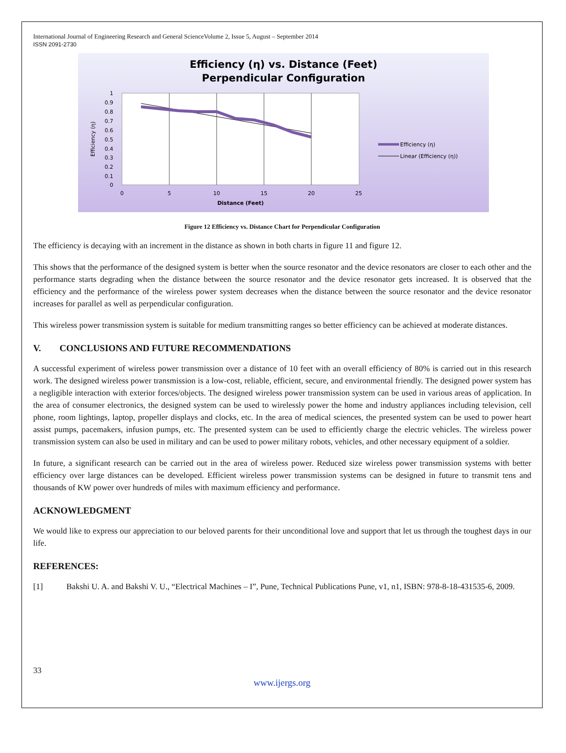International Journal of Engineering Research and General ScienceVolume 2, Issue 5, August – September 2014
ISSN 2091-2730
Efficiency (η) vs. Distance (Feet)
Perpendicular Configuration
1
0.9
0.8
0.7
0.6
0.5
0.4
0.3
0.2
0.1
0
0
5
10
15
20
25
Distance (Feet)
Efficiency (η)
Efficiency (η)
Linear (Efficiency (η))
Figure 12 Efficiency vs. Distance Chart for Perpendicular Configuration
The efficiency is decaying with an increment in the distance as shown in both charts in figure 11 and figure 12.
This shows that the performance of the designed system is better when the source resonator and the device resonators are closer to each other and the performance starts degrading when the distance between the source resonator and the device resonator gets increased. It is observed that the efficiency and the performance of the wireless power system decreases when the distance between the source resonator and the device resonator increases for parallel as well as perpendicular configuration.
This wireless power transmission system is suitable for medium transmitting ranges so better efficiency can be achieved at moderate distances.
V. CONCLUSIONS AND FUTURE RECOMMENDATIONS
A successful experiment of wireless power transmission over a distance of 10 feet with an overall efficiency of 80% is carried out in this research work. The designed wireless power transmission is a low-cost, reliable, efficient, secure, and environmental friendly. The designed power system has a negligible interaction with exterior forces/objects. The designed wireless power transmission system can be used in various areas of application. In the area of consumer electronics, the designed system can be used to wirelessly power the home and industry appliances including television, cell phone, room lightings, laptop, propeller displays and clocks, etc. In the area of medical sciences, the presented system can be used to power heart assist pumps, pacemakers, infusion pumps, etc. The presented system can be used to efficiently charge the electric vehicles. The wireless power transmission system can also be used in military and can be used to power military robots, vehicles, and other necessary equipment of a soldier.
In future, a significant research can be carried out in the area of wireless power. Reduced size wireless power transmission systems with better efficiency over large distances can be developed. Efficient wireless power transmission systems can be designed in future to transmit tens and thousands of KW power over hundreds of miles with maximum efficiency and performance.
ACKNOWLEDGMENT
We would like to express our appreciation to our beloved parents for their unconditional love and support that let us through the toughest days in our life.
REFERENCES:
[1] Bakshi U. A. and Bakshi V. U., “Electrical Machines – I”, Pune, Technical Publications Pune, v1, n1, ISBN: 978-8-18-431535-6, 2009.
33
www.ijergs.org